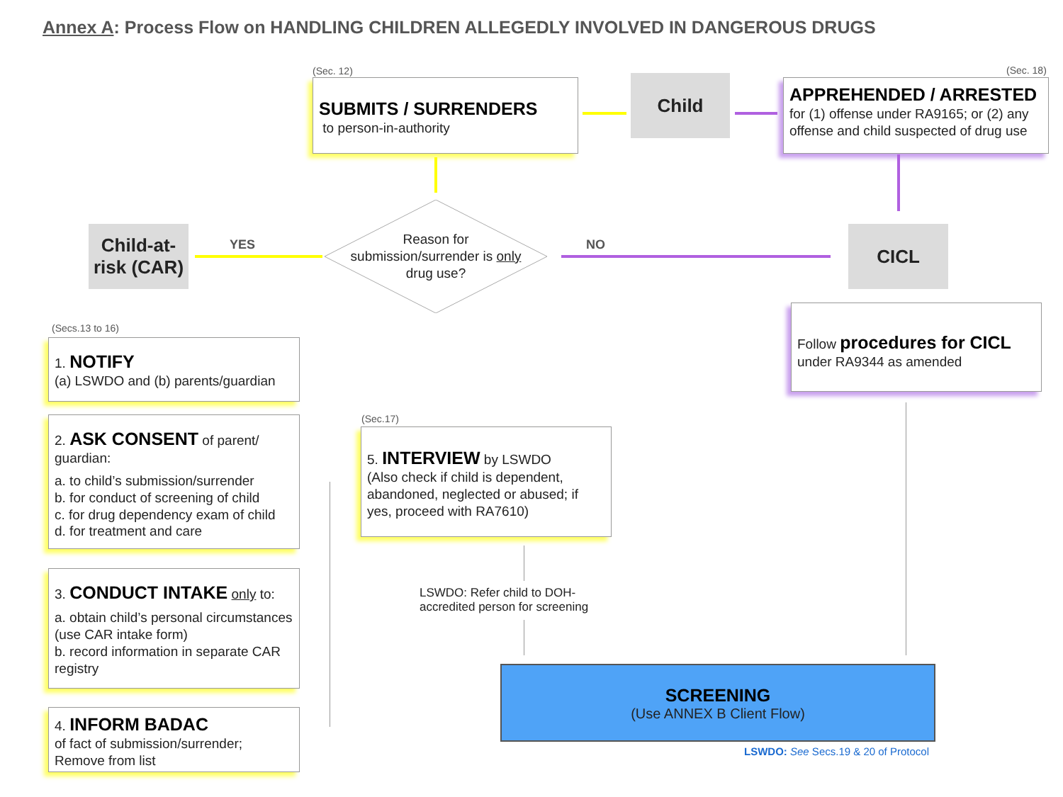Annex A: Process Flow on HANDLING CHILDREN ALLEGEDLY INVOLVED IN DANGEROUS DRUGS
(Sec. 12)
SUBMITS / SURRENDERS
to person-in-authority
Child
(Sec. 18)
APPREHENDED / ARRESTED
for (1) offense under RA9165; or (2) any offense and child suspected of drug use
Child-at-
risk (CAR)
YES
Reason for submission/surrender is only drug use?
NO CICL
Follow procedures for CICL
under RA9344 as amended
(Secs.13 to 16)
1. NOTIFY
(a) LSWDO and (b) parents/guardian
2. ASK CONSENT of parent/ guardian:
a. to child’s submission/surrender
b. for conduct of screening of child
c. for drug dependency exam of child
d. for treatment and care
3. CONDUCT INTAKE only to:
a. obtain child’s personal circumstances (use CAR intake form)
b. record information in separate CAR registry
4. INFORM BADAC
of fact of submission/surrender; Remove from list
(Sec.17)
5. INTERVIEW by LSWDO
(Also check if child is dependent, abandoned, neglected or abused; if yes, proceed with RA7610)
LSWDO: Refer child to DOH-
accredited person for screening
SCREENING
(Use ANNEX B Client Flow)
LSWDO: See Secs.19 & 20 of Protocol